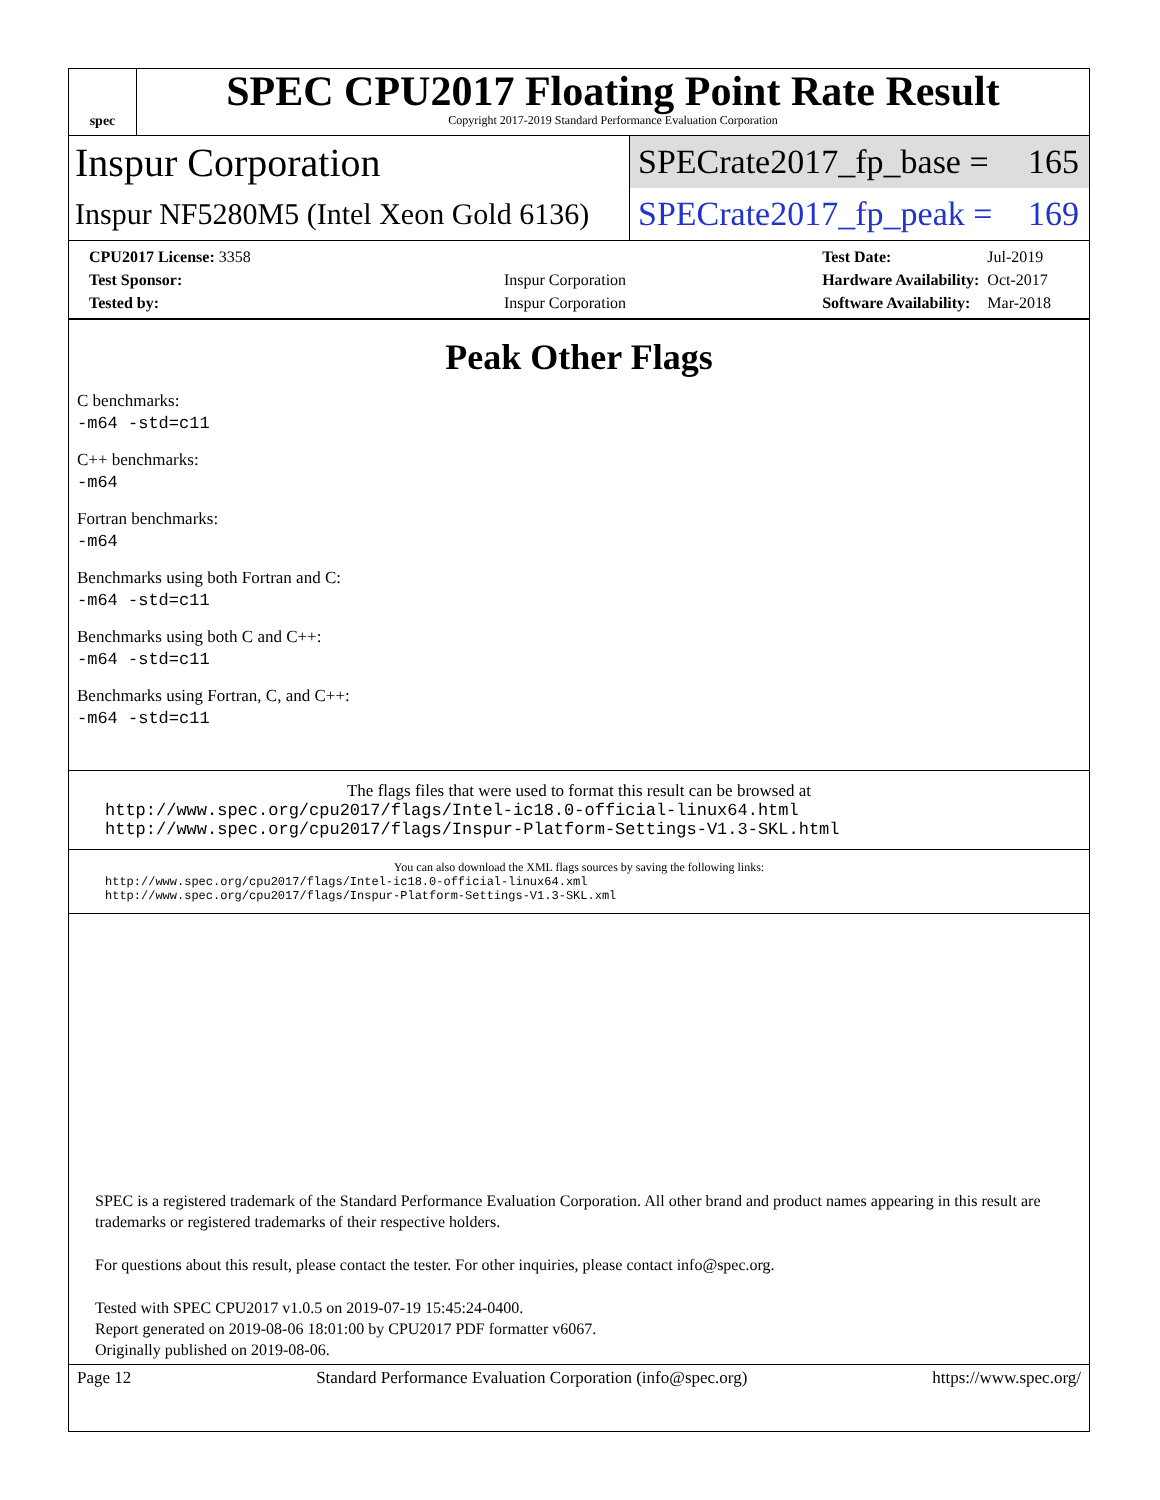spec
SPEC CPU2017 Floating Point Rate Result
Copyright 2017-2019 Standard Performance Evaluation Corporation
Inspur Corporation
SPECrate2017_fp_base = 165
Inspur NF5280M5 (Intel Xeon Gold 6136)
SPECrate2017_fp_peak = 169
| CPU2017 License: 3358 | |
| Test Sponsor: | Inspur Corporation |
| Tested by: | Inspur Corporation |
| Test Date: | Jul-2019 |
| Hardware Availability: | Oct-2017 |
| Software Availability: | Mar-2018 |
Peak Other Flags
C benchmarks:
-m64 -std=c11
C++ benchmarks:
-m64
Fortran benchmarks:
-m64
Benchmarks using both Fortran and C:
-m64 -std=c11
Benchmarks using both C and C++:
-m64 -std=c11
Benchmarks using Fortran, C, and C++:
-m64 -std=c11
The flags files that were used to format this result can be browsed at
http://www.spec.org/cpu2017/flags/Intel-ic18.0-official-linux64.html
http://www.spec.org/cpu2017/flags/Inspur-Platform-Settings-V1.3-SKL.html
You can also download the XML flags sources by saving the following links:
http://www.spec.org/cpu2017/flags/Intel-ic18.0-official-linux64.xml
http://www.spec.org/cpu2017/flags/Inspur-Platform-Settings-V1.3-SKL.xml
SPEC is a registered trademark of the Standard Performance Evaluation Corporation. All other brand and product names appearing in this result are trademarks or registered trademarks of their respective holders.
For questions about this result, please contact the tester. For other inquiries, please contact info@spec.org.
Tested with SPEC CPU2017 v1.0.5 on 2019-07-19 15:45:24-0400.
Report generated on 2019-08-06 18:01:00 by CPU2017 PDF formatter v6067.
Originally published on 2019-08-06.
Page 12 Standard Performance Evaluation Corporation (info@spec.org) https://www.spec.org/